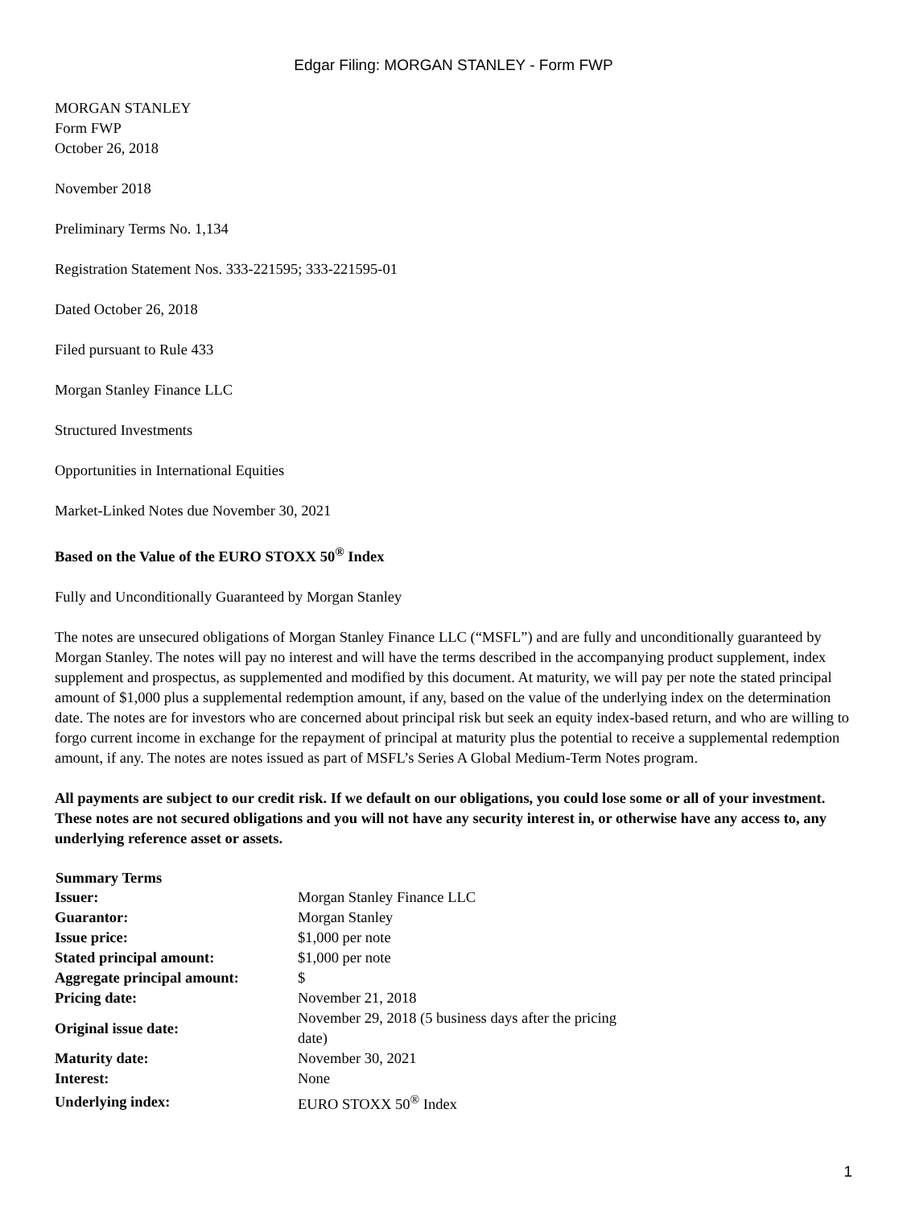Edgar Filing: MORGAN STANLEY - Form FWP
MORGAN STANLEY
Form FWP
October 26, 2018
November 2018
Preliminary Terms No. 1,134
Registration Statement Nos. 333-221595; 333-221595-01
Dated October 26, 2018
Filed pursuant to Rule 433
Morgan Stanley Finance LLC
Structured Investments
Opportunities in International Equities
Market-Linked Notes due November 30, 2021
Based on the Value of the EURO STOXX 50<sup>®</sup> Index
Fully and Unconditionally Guaranteed by Morgan Stanley
The notes are unsecured obligations of Morgan Stanley Finance LLC (“MSFL”) and are fully and unconditionally guaranteed by Morgan Stanley. The notes will pay no interest and will have the terms described in the accompanying product supplement, index supplement and prospectus, as supplemented and modified by this document. At maturity, we will pay per note the stated principal amount of $1,000 plus a supplemental redemption amount, if any, based on the value of the underlying index on the determination date. The notes are for investors who are concerned about principal risk but seek an equity index-based return, and who are willing to forgo current income in exchange for the repayment of principal at maturity plus the potential to receive a supplemental redemption amount, if any. The notes are notes issued as part of MSFL’s Series A Global Medium-Term Notes program.
All payments are subject to our credit risk. If we default on our obligations, you could lose some or all of your investment. These notes are not secured obligations and you will not have any security interest in, or otherwise have any access to, any underlying reference asset or assets.
| Summary Terms | |
| --- | --- |
| Issuer: | Morgan Stanley Finance LLC |
| Guarantor: | Morgan Stanley |
| Issue price: | $1,000 per note |
| Stated principal amount: | $1,000 per note |
| Aggregate principal amount: | $ |
| Pricing date: | November 21, 2018 |
| Original issue date: | November 29, 2018 (5 business days after the pricing date) |
| Maturity date: | November 30, 2021 |
| Interest: | None |
| Underlying index: | EURO STOXX 50<sup>®</sup> Index |
1